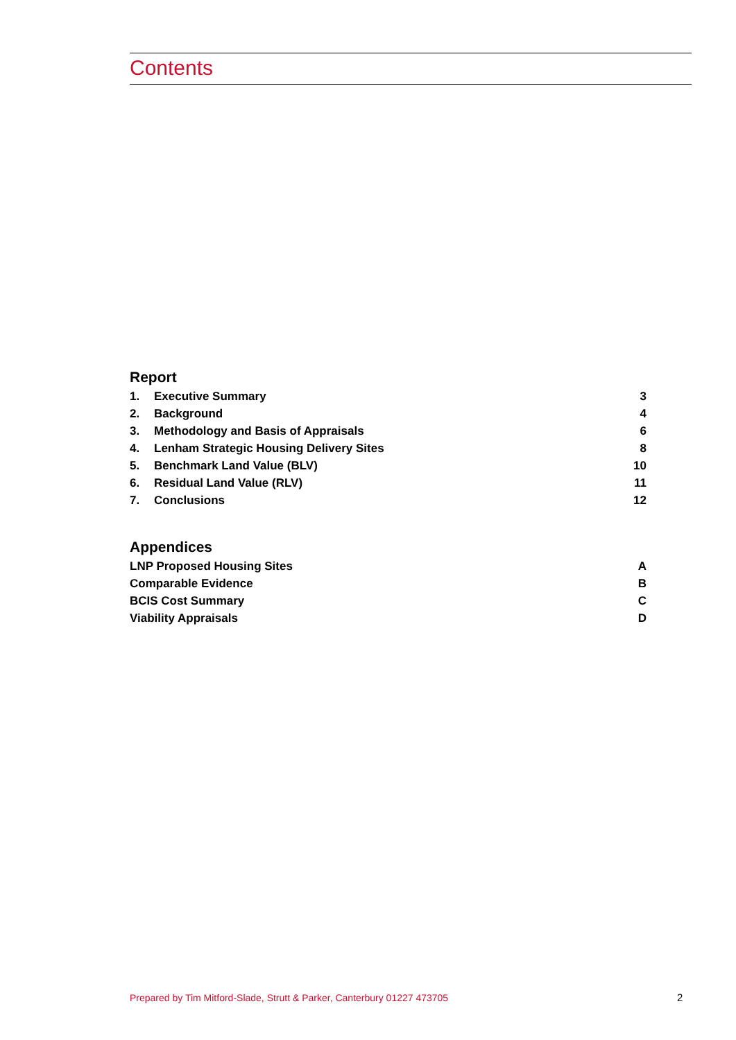Contents
Report
1. Executive Summary 3
2. Background 4
3. Methodology and Basis of Appraisals 6
4. Lenham Strategic Housing Delivery Sites 8
5. Benchmark Land Value (BLV) 10
6. Residual Land Value (RLV) 11
7. Conclusions 12
Appendices
LNP Proposed Housing Sites A
Comparable Evidence B
BCIS Cost Summary C
Viability Appraisals D
Prepared by Tim Mitford-Slade, Strutt & Parker, Canterbury 01227 473705
2